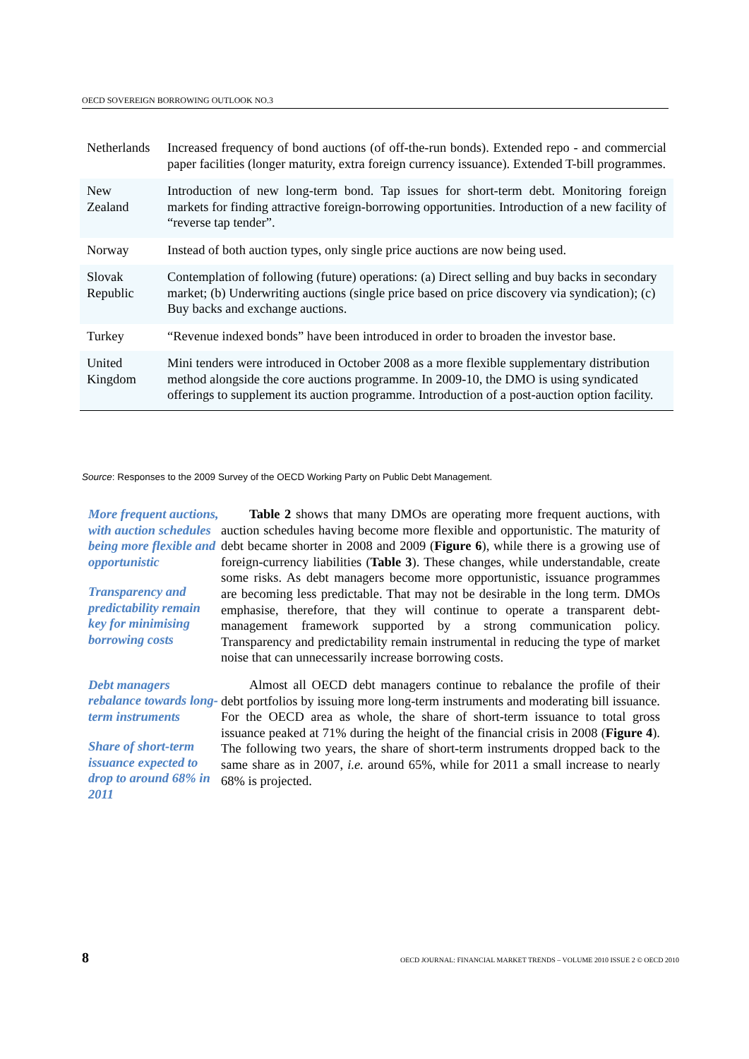OECD SOVEREIGN BORROWING OUTLOOK NO.3
| Netherlands | Increased frequency of bond auctions (of off-the-run bonds). Extended repo - and commercial paper facilities (longer maturity, extra foreign currency issuance). Extended T-bill programmes. |
| New Zealand | Introduction of new long-term bond. Tap issues for short-term debt. Monitoring foreign markets for finding attractive foreign-borrowing opportunities. Introduction of a new facility of “reverse tap tender”. |
| Norway | Instead of both auction types, only single price auctions are now being used. |
| Slovak Republic | Contemplation of following (future) operations: (a) Direct selling and buy backs in secondary market; (b) Underwriting auctions (single price based on price discovery via syndication); (c) Buy backs and exchange auctions. |
| Turkey | “Revenue indexed bonds” have been introduced in order to broaden the investor base. |
| United Kingdom | Mini tenders were introduced in October 2008 as a more flexible supplementary distribution method alongside the core auctions programme. In 2009-10, the DMO is using syndicated offerings to supplement its auction programme. Introduction of a post-auction option facility. |
Source: Responses to the 2009 Survey of the OECD Working Party on Public Debt Management.
More frequent auctions, with auction schedules being more flexible and opportunistic
Transparency and predictability remain key for minimising borrowing costs
Table 2 shows that many DMOs are operating more frequent auctions, with auction schedules having become more flexible and opportunistic. The maturity of debt became shorter in 2008 and 2009 (Figure 6), while there is a growing use of foreign-currency liabilities (Table 3). These changes, while understandable, create some risks. As debt managers become more opportunistic, issuance programmes are becoming less predictable. That may not be desirable in the long term. DMOs emphasise, therefore, that they will continue to operate a transparent debt-management framework supported by a strong communication policy. Transparency and predictability remain instrumental in reducing the type of market noise that can unnecessarily increase borrowing costs.
Debt managers rebalance towards long-term instruments
Share of short-term issuance expected to drop to around 68% in 2011
Almost all OECD debt managers continue to rebalance the profile of their debt portfolios by issuing more long-term instruments and moderating bill issuance. For the OECD area as whole, the share of short-term issuance to total gross issuance peaked at 71% during the height of the financial crisis in 2008 (Figure 4). The following two years, the share of short-term instruments dropped back to the same share as in 2007, i.e. around 65%, while for 2011 a small increase to nearly 68% is projected.
8 OECD JOURNAL: FINANCIAL MARKET TRENDS – VOLUME 2010 ISSUE 2 © OECD 2010